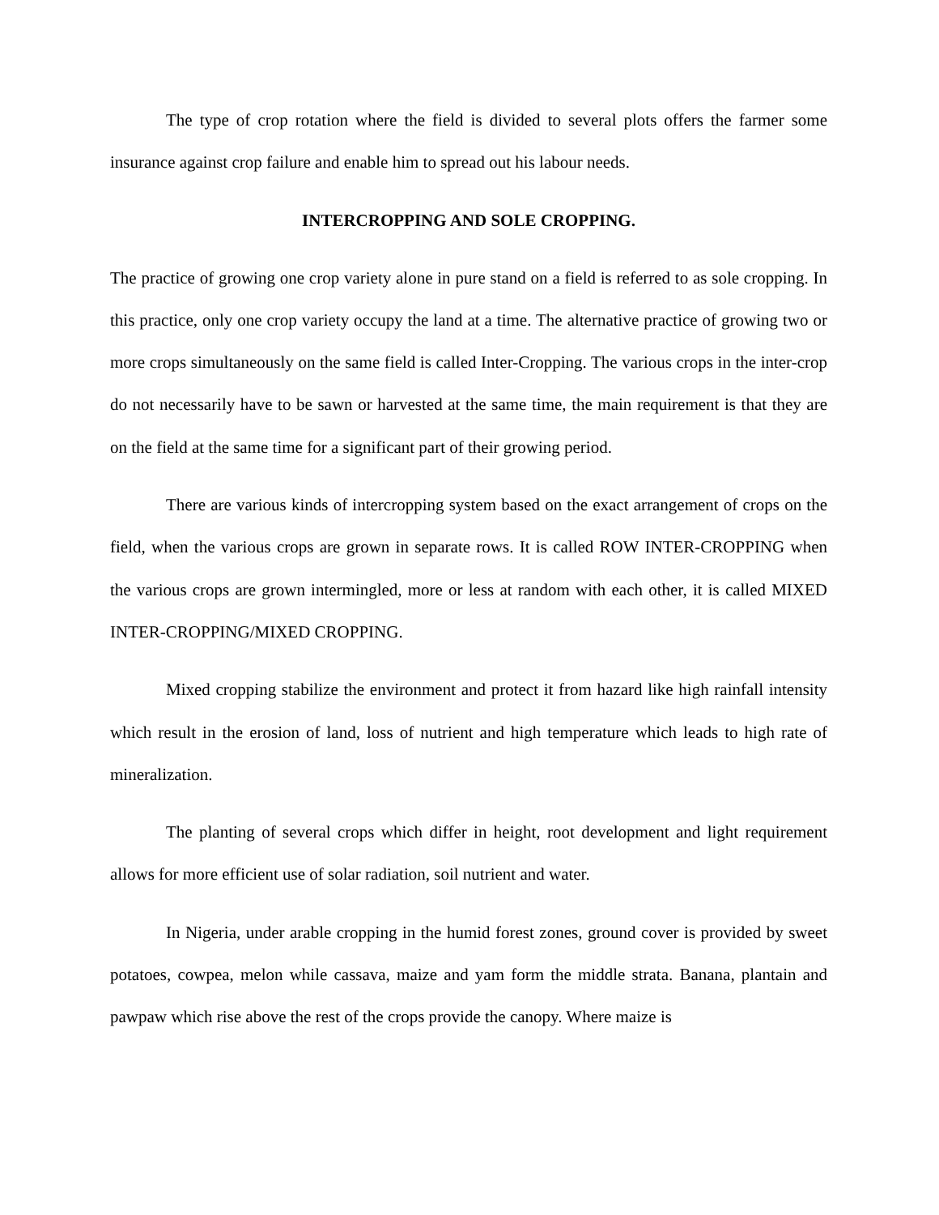The type of crop rotation where the field is divided to several plots offers the farmer some insurance against crop failure and enable him to spread out his labour needs.
INTERCROPPING AND SOLE CROPPING.
The practice of growing one crop variety alone in pure stand on a field is referred to as sole cropping. In this practice, only one crop variety occupy the land at a time. The alternative practice of growing two or more crops simultaneously on the same field is called Inter-Cropping. The various crops in the inter-crop do not necessarily have to be sawn or harvested at the same time, the main requirement is that they are on the field at the same time for a significant part of their growing period.
There are various kinds of intercropping system based on the exact arrangement of crops on the field, when the various crops are grown in separate rows. It is called ROW INTER-CROPPING when the various crops are grown intermingled, more or less at random with each other, it is called MIXED INTER-CROPPING/MIXED CROPPING.
Mixed cropping stabilize the environment and protect it from hazard like high rainfall intensity which result in the erosion of land, loss of nutrient and high temperature which leads to high rate of mineralization.
The planting of several crops which differ in height, root development and light requirement allows for more efficient use of solar radiation, soil nutrient and water.
In Nigeria, under arable cropping in the humid forest zones, ground cover is provided by sweet potatoes, cowpea, melon while cassava, maize and yam form the middle strata. Banana, plantain and pawpaw which rise above the rest of the crops provide the canopy. Where maize is